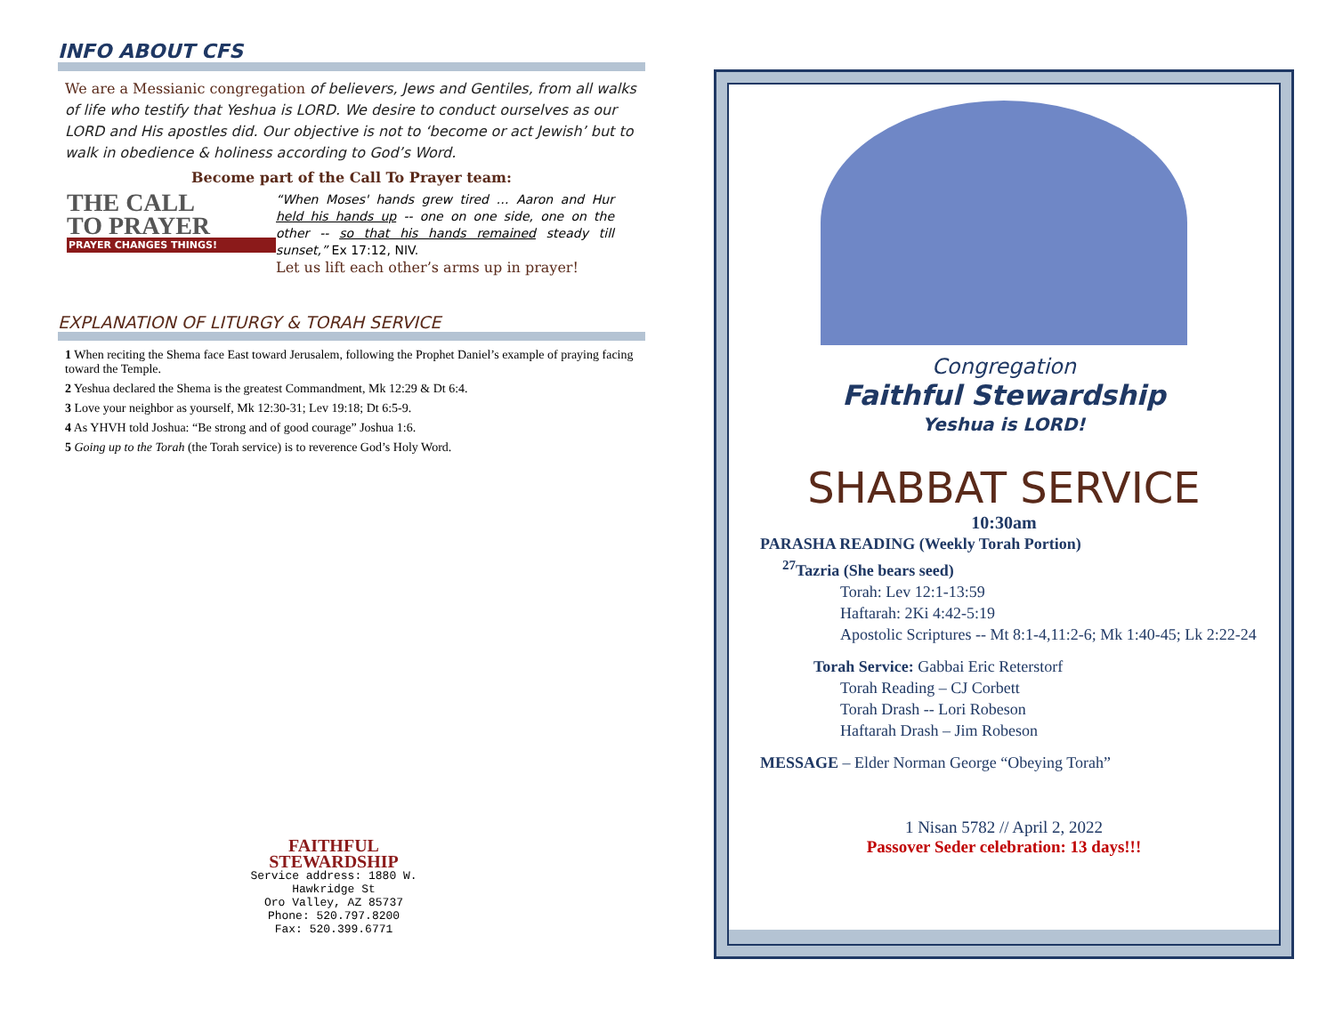INFO ABOUT CFS
We are a Messianic congregation of believers, Jews and Gentiles, from all walks of life who testify that Yeshua is LORD. We desire to conduct ourselves as our LORD and His apostles did. Our objective is not to ‘become or act Jewish’ but to walk in obedience & holiness according to God’s Word.
Become part of the Call To Prayer team:
THE CALL
TO PRAYER
PRAYER CHANGES THINGS!
“When Moses' hands grew tired … Aaron and Hur held his hands up -- one on one side, one on the other -- so that his hands remained steady till sunset,” Ex 17:12, NIV.
Let us lift each other’s arms up in prayer!
EXPLANATION OF LITURGY & TORAH SERVICE
1 When reciting the Shema face East toward Jerusalem, following the Prophet Daniel’s example of praying facing toward the Temple.
2 Yeshua declared the Shema is the greatest Commandment, Mk 12:29 & Dt 6:4.
3 Love your neighbor as yourself, Mk 12:30-31; Lev 19:18; Dt 6:5-9.
4 As YHVH told Joshua: “Be strong and of good courage” Joshua 1:6.
5 Going up to the Torah (the Torah service) is to reverence God’s Holy Word.
FAITHFUL
STEWARDSHIP
Service address: 1880 W. Hawkridge St
Oro Valley, AZ 85737
Phone: 520.797.8200
Fax: 520.399.6771
Congregation
Faithful Stewardship
Yeshua is LORD!
SHABBAT SERVICE
10:30am
PARASHA READING (Weekly Torah Portion)
<sup>27</sup> Tazria (She bears seed)
Torah: Lev 12:1-13:59
Haftarah: 2Ki 4:42-5:19
Apostolic Scriptures -- Mt 8:1-4,11:2-6; Mk 1:40-45; Lk 2:22-24
Torah Service: Gabbai Eric Reterstorf
Torah Reading – CJ Corbett
Torah Drash -- Lori Robeson
Haftarah Drash – Jim Robeson
MESSAGE – Elder Norman George “Obeying Torah”
1 Nisan 5782 // April 2, 2022
Passover Seder celebration: 13 days!!!